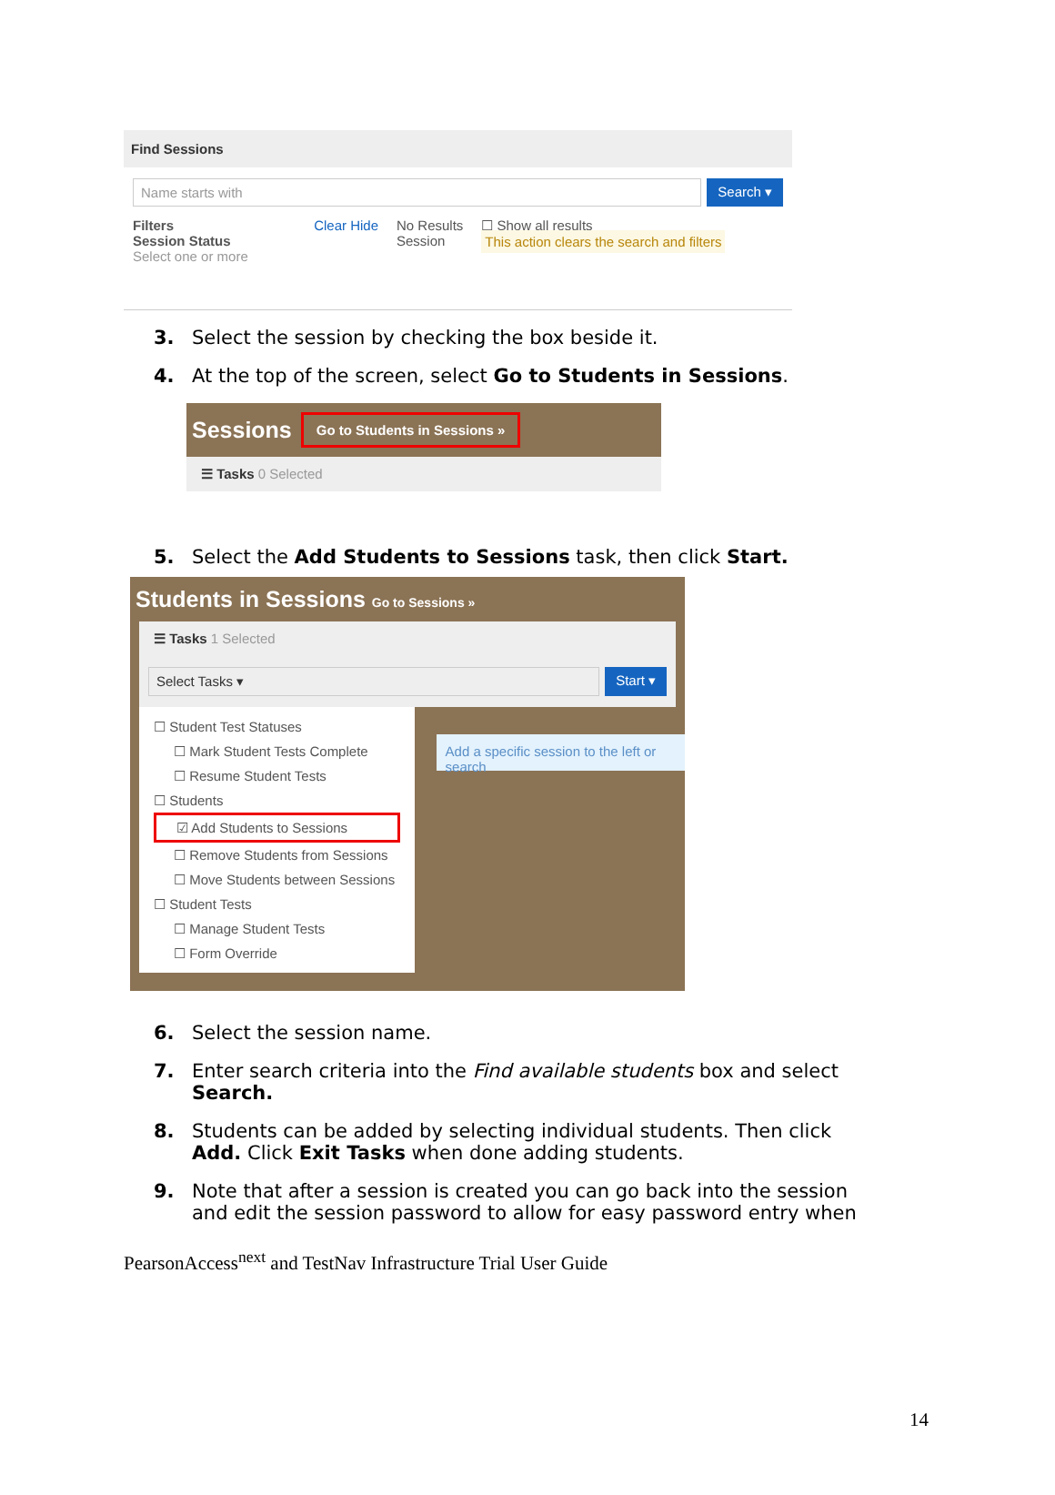Find Sessions
Name starts with Search ▾
Filters Clear Hide
Session Status
Select one or more
No Results
Session
☐ Show all results
This action clears the search and filters
3. Select the session by checking the box beside it.
4. At the top of the screen, select Go to Students in Sessions.
Sessions Go to Students in Sessions »
☰ Tasks 0 Selected
5. Select the Add Students to Sessions task, then click Start.
Students in Sessions Go to Sessions »
☰ Tasks 1 Selected
Select Tasks ▾ Start ▾
☐ Student Test Statuses
☐ Mark Student Tests Complete
☐ Resume Student Tests
☐ Students
☑ Add Students to Sessions
☐ Remove Students from Sessions
☐ Move Students between Sessions
☐ Student Tests
☐ Manage Student Tests
☐ Form Override
Add a specific session to the left or search
6. Select the session name.
7. Enter search criteria into the Find available students box and select Search.
8. Students can be added by selecting individual students. Then click Add. Click Exit Tasks when done adding students.
9. Note that after a session is created you can go back into the session and edit the session password to allow for easy password entry when
PearsonAccess<sup>next</sup> and TestNav Infrastructure Trial User Guide
14